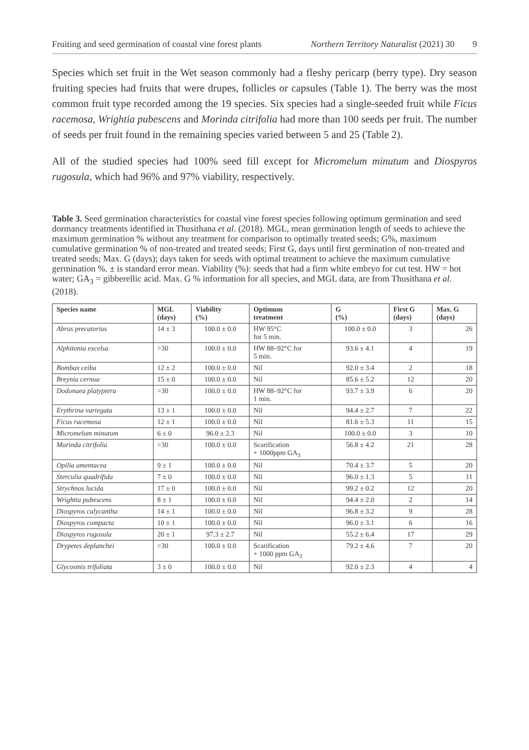Fruiting and seed germination of coastal vine forest plants Northern Territory Naturalist (2021) 30 9
Species which set fruit in the Wet season commonly had a fleshy pericarp (berry type). Dry season fruiting species had fruits that were drupes, follicles or capsules (Table 1). The berry was the most common fruit type recorded among the 19 species. Six species had a single-seeded fruit while Ficus racemosa, Wrightia pubescens and Morinda citrifolia had more than 100 seeds per fruit. The number of seeds per fruit found in the remaining species varied between 5 and 25 (Table 2).
All of the studied species had 100% seed fill except for Micromelum minutum and Diospyros rugosula, which had 96% and 97% viability, respectively.
Table 3. Seed germination characteristics for coastal vine forest species following optimum germination and seed dormancy treatments identified in Thusithana et al. (2018). MGL, mean germination length of seeds to achieve the maximum germination % without any treatment for comparison to optimally treated seeds; G%, maximum cumulative germination % of non-treated and treated seeds; First G, days until first germination of non-treated and treated seeds; Max. G (days); days taken for seeds with optimal treatment to achieve the maximum cumulative germination %. ± is standard error mean. Viability (%): seeds that had a firm white embryo for cut test. HW = hot water; GA<sub>3</sub> = gibberellic acid. Max. G % information for all species, and MGL data, are from Thusithana et al. (2018).
| Species name | MGL (days) | Viability (%) | Optimum treatment | G (%) | First G (days) | Max. G (days) |
| --- | --- | --- | --- | --- | --- | --- |
| Abrus precatorius | 14 ± 3 | 100.0 ± 0.0 | HW 95°C for 5 min. | 100.0 ± 0.0 | 3 | 26 |
| Alphitonia excelsa | >30 | 100.0 ± 0.0 | HW 88–92°C for 5 min. | 93.6 ± 4.1 | 4 | 19 |
| Bombax ceiba | 12 ± 2 | 100.0 ± 0.0 | Nil | 92.0 ± 3.4 | 2 | 18 |
| Breynia cernua | 15 ± 0 | 100.0 ± 0.0 | Nil | 85.6 ± 5.2 | 12 | 20 |
| Dodonaea platyptera | >30 | 100.0 ± 0.0 | HW 88–92°C for 1 min. | 93.7 ± 3.9 | 6 | 20 |
| Erythrina variegata | 13 ± 1 | 100.0 ± 0.0 | Nil | 94.4 ± 2.7 | 7 | 22 |
| Ficus racemosa | 12 ± 1 | 100.0 ± 0.0 | Nil | 81.6 ± 5.3 | 11 | 15 |
| Micromelum minutum | 6 ± 0 | 96.0 ± 2.3 | Nil | 100.0 ± 0.0 | 3 | 10 |
| Morinda citrifolia | >30 | 100.0 ± 0.0 | Scarification + 1000ppm GA<sub>3</sub> | 56.8 ± 4.2 | 21 | 28 |
| Opilia amentacea | 9 ± 1 | 100.0 ± 0.0 | Nil | 70.4 ± 3.7 | 5 | 20 |
| Sterculia quadrifida | 7 ± 0 | 100.0 ± 0.0 | Nil | 96.0 ± 1.3 | 5 | 11 |
| Strychnos lucida | 17 ± 0 | 100.0 ± 0.0 | Nil | 99.2 ± 0.2 | 12 | 20 |
| Wrightia pubescens | 8 ± 1 | 100.0 ± 0.0 | Nil | 94.4 ± 2.0 | 2 | 14 |
| Diospyros calycantha | 14 ± 1 | 100.0 ± 0.0 | Nil | 96.8 ± 3.2 | 9 | 28 |
| Diospyros compacta | 10 ± 1 | 100.0 ± 0.0 | Nil | 96.0 ± 3.1 | 6 | 16 |
| Diospyros rugosula | 20 ± 1 | 97.3 ± 2.7 | Nil | 55.2 ± 6.4 | 17 | 29 |
| Drypetes deplanchei | >30 | 100.0 ± 0.0 | Scarification + 1000 ppm GA<sub>3</sub> | 79.2 ± 4.6 | 7 | 20 |
| Glycosmis trifoliata | 3 ± 0 | 100.0 ± 0.0 | Nil | 92.0 ± 2.3 | 4 | 4 |